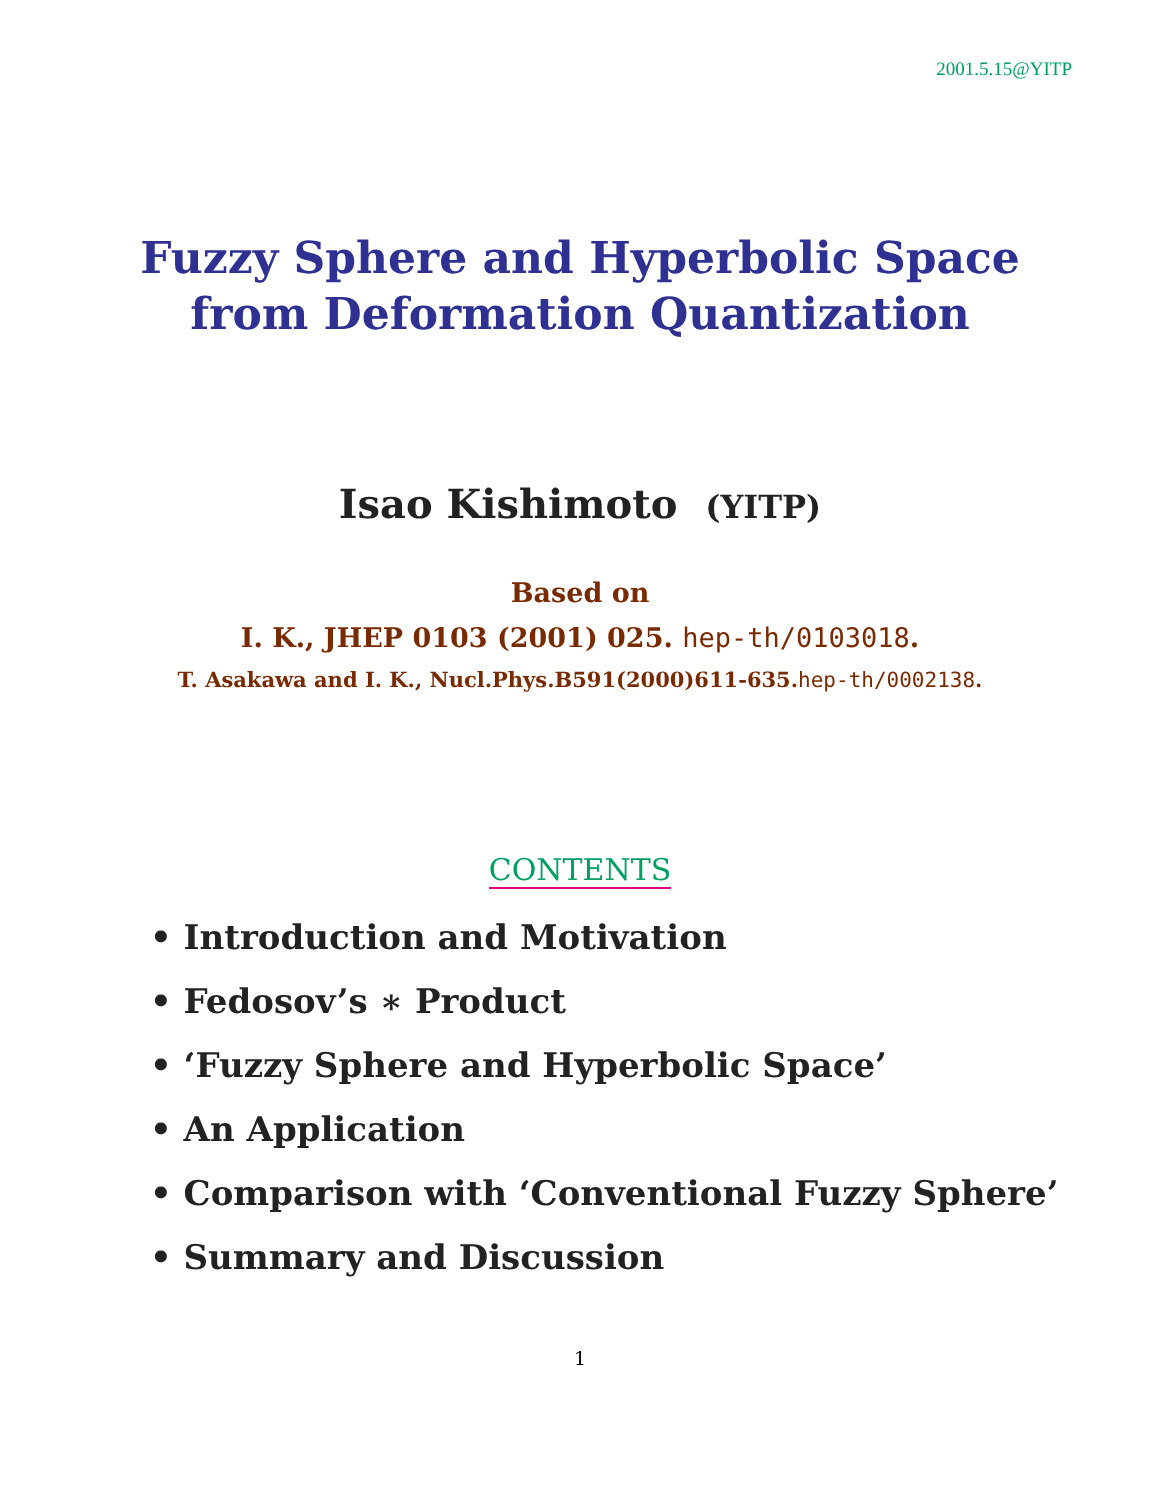2001.5.15@YITP
Fuzzy Sphere and Hyperbolic Space
from Deformation Quantization
Isao Kishimoto (YITP)
Based on
I. K., JHEP 0103 (2001) 025. hep-th/0103018.
T. Asakawa and I. K., Nucl.Phys.B591(2000)611-635.hep-th/0002138.
CONTENTS
• Introduction and Motivation
• Fedosov’s ∗ Product
• ‘Fuzzy Sphere and Hyperbolic Space’
• An Application
• Comparison with ‘Conventional Fuzzy Sphere’
• Summary and Discussion
1